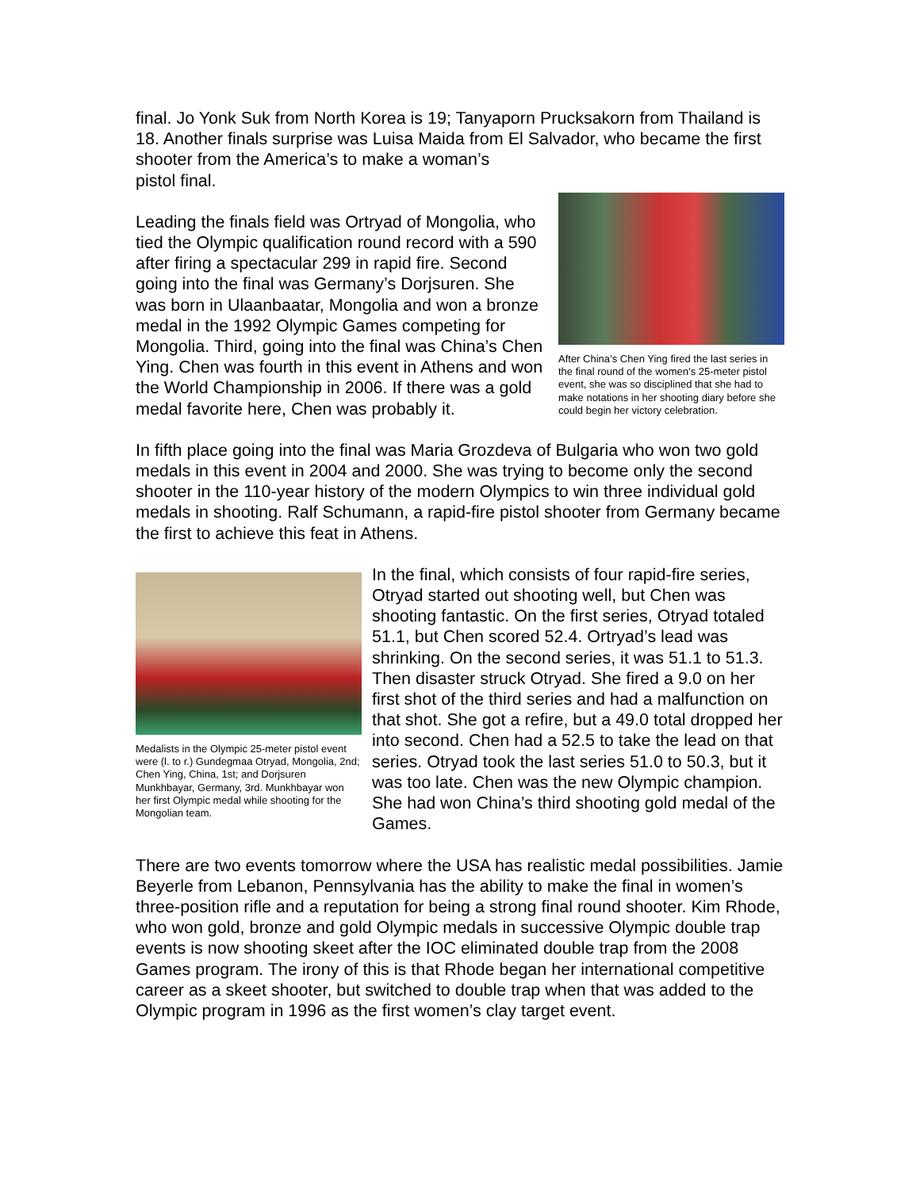final. Jo Yonk Suk from North Korea is 19; Tanyaporn Prucksakorn from Thailand is 18. Another finals surprise was Luisa Maida from El Salvador, who became the first shooter from the America’s to make a woman’s
pistol final.
Leading the finals field was Ortryad of Mongolia, who tied the Olympic qualification round record with a 590 after firing a spectacular 299 in rapid fire. Second going into the final was Germany’s Dorjsuren. She was born in Ulaanbaatar, Mongolia and won a bronze medal in the 1992 Olympic Games competing for Mongolia. Third, going into the final was China’s Chen Ying. Chen was fourth in this event in Athens and won the World Championship in 2006. If there was a gold medal favorite here, Chen was probably it.
After China’s Chen Ying fired the last series in the final round of the women’s 25-meter pistol event, she was so disciplined that she had to make notations in her shooting diary before she could begin her victory celebration.
In fifth place going into the final was Maria Grozdeva of Bulgaria who won two gold medals in this event in 2004 and 2000. She was trying to become only the second shooter in the 110-year history of the modern Olympics to win three individual gold medals in shooting. Ralf Schumann, a rapid-fire pistol shooter from Germany became the first to achieve this feat in Athens.
Medalists in the Olympic 25-meter pistol event were (l. to r.) Gundegmaa Otryad, Mongolia, 2nd; Chen Ying, China, 1st; and Dorjsuren Munkhbayar, Germany, 3rd. Munkhbayar won her first Olympic medal while shooting for the Mongolian team.
In the final, which consists of four rapid-fire series, Otryad started out shooting well, but Chen was shooting fantastic. On the first series, Otryad totaled 51.1, but Chen scored 52.4. Ortryad’s lead was shrinking. On the second series, it was 51.1 to 51.3. Then disaster struck Otryad. She fired a 9.0 on her first shot of the third series and had a malfunction on that shot. She got a refire, but a 49.0 total dropped her into second. Chen had a 52.5 to take the lead on that series. Otryad took the last series 51.0 to 50.3, but it was too late. Chen was the new Olympic champion. She had won China’s third shooting gold medal of the Games.
There are two events tomorrow where the USA has realistic medal possibilities. Jamie Beyerle from Lebanon, Pennsylvania has the ability to make the final in women’s three-position rifle and a reputation for being a strong final round shooter. Kim Rhode, who won gold, bronze and gold Olympic medals in successive Olympic double trap events is now shooting skeet after the IOC eliminated double trap from the 2008 Games program. The irony of this is that Rhode began her international competitive career as a skeet shooter, but switched to double trap when that was added to the Olympic program in 1996 as the first women’s clay target event.